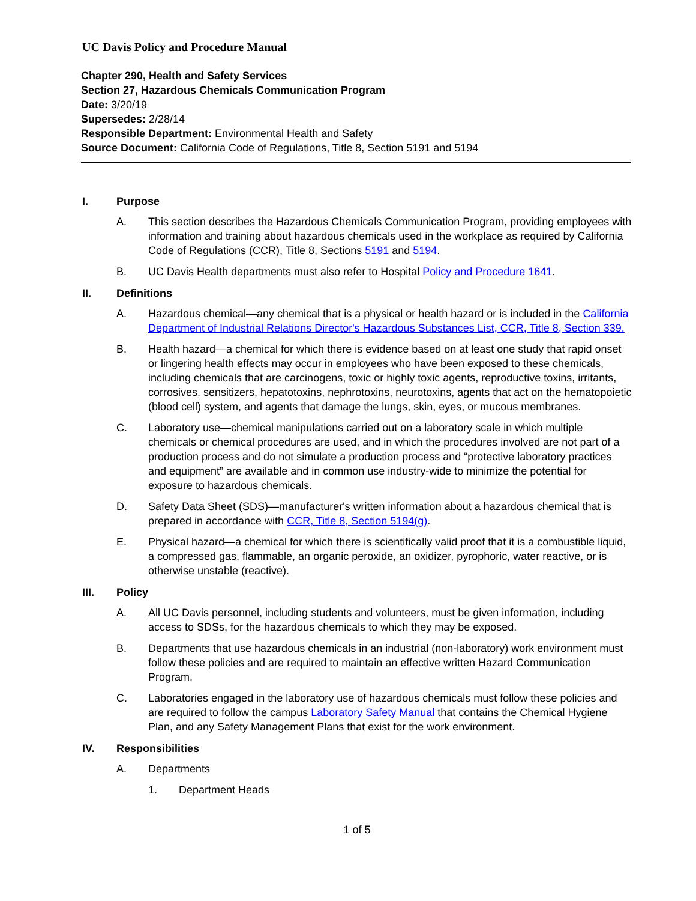UC Davis Policy and Procedure Manual
Chapter 290, Health and Safety Services
Section 27, Hazardous Chemicals Communication Program
Date: 3/20/19
Supersedes: 2/28/14
Responsible Department: Environmental Health and Safety
Source Document: California Code of Regulations, Title 8, Section 5191 and 5194
I. Purpose
A. This section describes the Hazardous Chemicals Communication Program, providing employees with information and training about hazardous chemicals used in the workplace as required by California Code of Regulations (CCR), Title 8, Sections 5191 and 5194.
B. UC Davis Health departments must also refer to Hospital Policy and Procedure 1641.
II. Definitions
A. Hazardous chemical—any chemical that is a physical or health hazard or is included in the California Department of Industrial Relations Director's Hazardous Substances List, CCR, Title 8, Section 339.
B. Health hazard—a chemical for which there is evidence based on at least one study that rapid onset or lingering health effects may occur in employees who have been exposed to these chemicals, including chemicals that are carcinogens, toxic or highly toxic agents, reproductive toxins, irritants, corrosives, sensitizers, hepatotoxins, nephrotoxins, neurotoxins, agents that act on the hematopoietic (blood cell) system, and agents that damage the lungs, skin, eyes, or mucous membranes.
C. Laboratory use—chemical manipulations carried out on a laboratory scale in which multiple chemicals or chemical procedures are used, and in which the procedures involved are not part of a production process and do not simulate a production process and “protective laboratory practices and equipment” are available and in common use industry-wide to minimize the potential for exposure to hazardous chemicals.
D. Safety Data Sheet (SDS)—manufacturer's written information about a hazardous chemical that is prepared in accordance with CCR, Title 8, Section 5194(g).
E. Physical hazard—a chemical for which there is scientifically valid proof that it is a combustible liquid, a compressed gas, flammable, an organic peroxide, an oxidizer, pyrophoric, water reactive, or is otherwise unstable (reactive).
III. Policy
A. All UC Davis personnel, including students and volunteers, must be given information, including access to SDSs, for the hazardous chemicals to which they may be exposed.
B. Departments that use hazardous chemicals in an industrial (non-laboratory) work environment must follow these policies and are required to maintain an effective written Hazard Communication Program.
C. Laboratories engaged in the laboratory use of hazardous chemicals must follow these policies and are required to follow the campus Laboratory Safety Manual that contains the Chemical Hygiene Plan, and any Safety Management Plans that exist for the work environment.
IV. Responsibilities
A. Departments
1. Department Heads
1 of 5